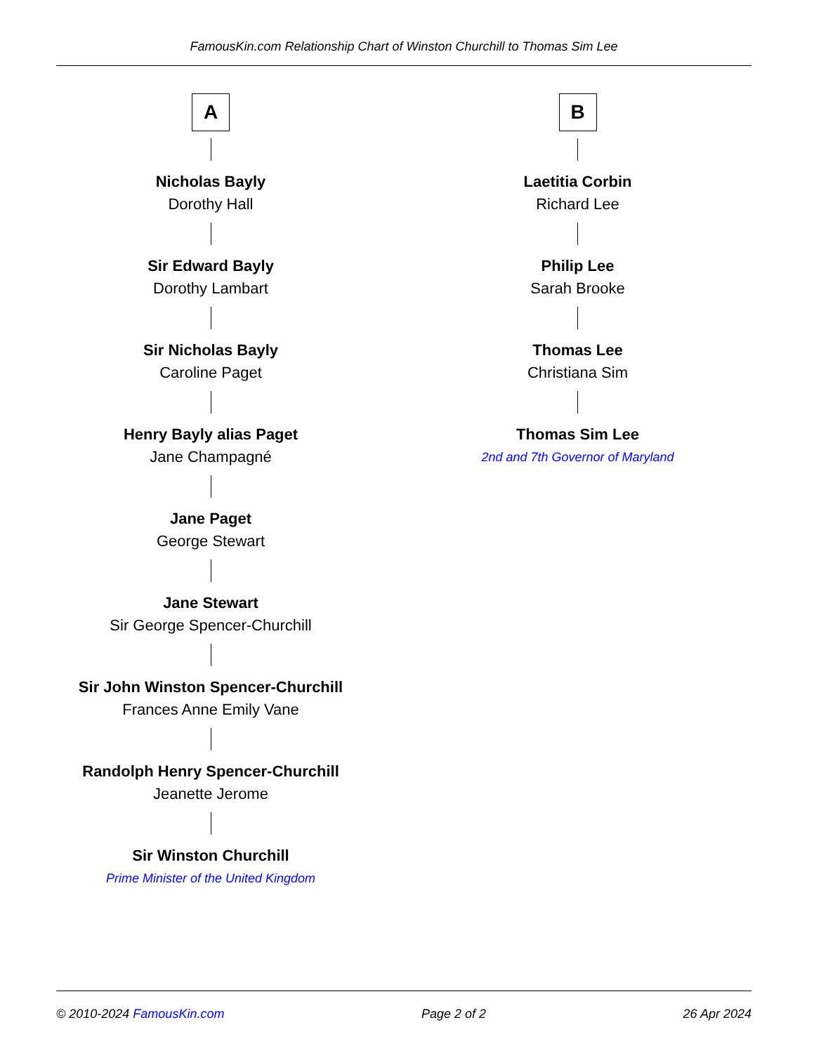FamousKin.com Relationship Chart of Winston Churchill to Thomas Sim Lee
A
Nicholas Bayly
Dorothy Hall
Sir Edward Bayly
Dorothy Lambart
Sir Nicholas Bayly
Caroline Paget
Henry Bayly alias Paget
Jane Champagné
Jane Paget
George Stewart
Jane Stewart
Sir George Spencer-Churchill
Sir John Winston Spencer-Churchill
Frances Anne Emily Vane
Randolph Henry Spencer-Churchill
Jeanette Jerome
Sir Winston Churchill
Prime Minister of the United Kingdom
B
Laetitia Corbin
Richard Lee
Philip Lee
Sarah Brooke
Thomas Lee
Christiana Sim
Thomas Sim Lee
2nd and 7th Governor of Maryland
© 2010-2024 FamousKin.com Page 2 of 2 26 Apr 2024